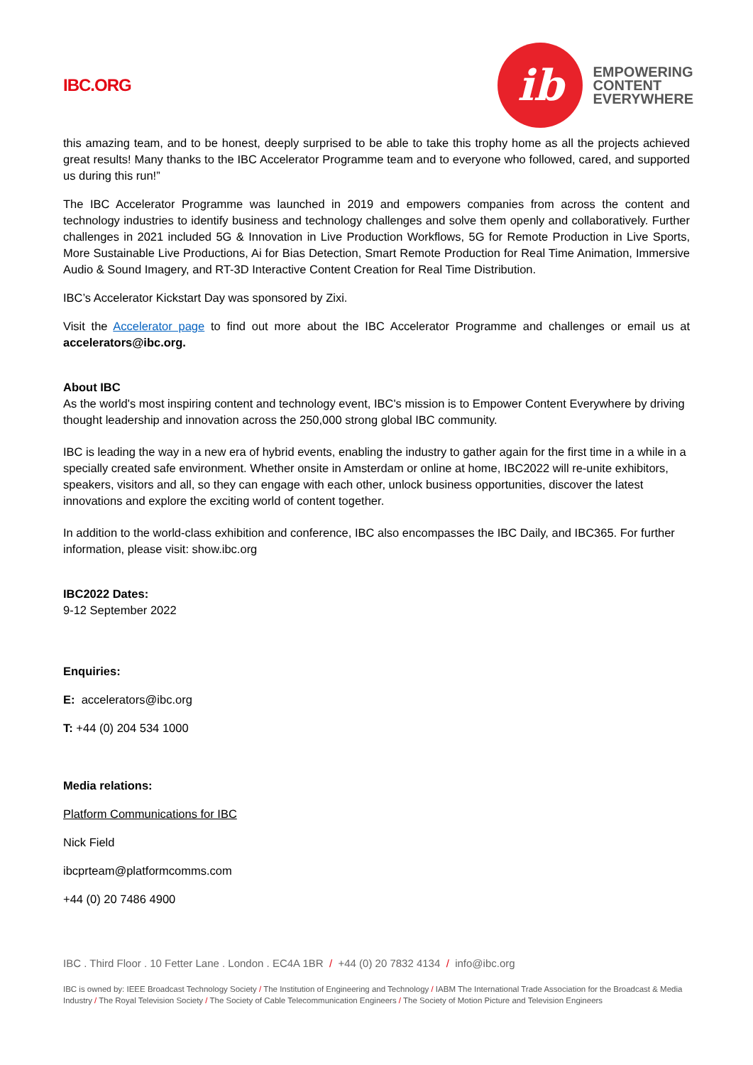IBC.ORG
ib
EMPOWERING
CONTENT
EVERYWHERE
this amazing team, and to be honest, deeply surprised to be able to take this trophy home as all the projects achieved great results! Many thanks to the IBC Accelerator Programme team and to everyone who followed, cared, and supported us during this run!”
The IBC Accelerator Programme was launched in 2019 and empowers companies from across the content and technology industries to identify business and technology challenges and solve them openly and collaboratively. Further challenges in 2021 included 5G & Innovation in Live Production Workflows, 5G for Remote Production in Live Sports, More Sustainable Live Productions, Ai for Bias Detection, Smart Remote Production for Real Time Animation, Immersive Audio & Sound Imagery, and RT-3D Interactive Content Creation for Real Time Distribution.
IBC’s Accelerator Kickstart Day was sponsored by Zixi.
Visit the Accelerator page to find out more about the IBC Accelerator Programme and challenges or email us at accelerators@ibc.org.
About IBC
As the world's most inspiring content and technology event, IBC's mission is to Empower Content Everywhere by driving thought leadership and innovation across the 250,000 strong global IBC community.
IBC is leading the way in a new era of hybrid events, enabling the industry to gather again for the first time in a while in a specially created safe environment. Whether onsite in Amsterdam or online at home, IBC2022 will re-unite exhibitors, speakers, visitors and all, so they can engage with each other, unlock business opportunities, discover the latest innovations and explore the exciting world of content together.
In addition to the world-class exhibition and conference, IBC also encompasses the IBC Daily, and IBC365. For further information, please visit: show.ibc.org
IBC2022 Dates:
9-12 September 2022
Enquiries:
E: accelerators@ibc.org
T: +44 (0) 204 534 1000
Media relations:
Platform Communications for IBC
Nick Field
ibcprteam@platformcomms.com
+44 (0) 20 7486 4900
IBC . Third Floor . 10 Fetter Lane . London . EC4A 1BR / +44 (0) 20 7832 4134 / info@ibc.org
IBC is owned by: IEEE Broadcast Technology Society / The Institution of Engineering and Technology / IABM The International Trade Association for the Broadcast & Media Industry / The Royal Television Society / The Society of Cable Telecommunication Engineers / The Society of Motion Picture and Television Engineers